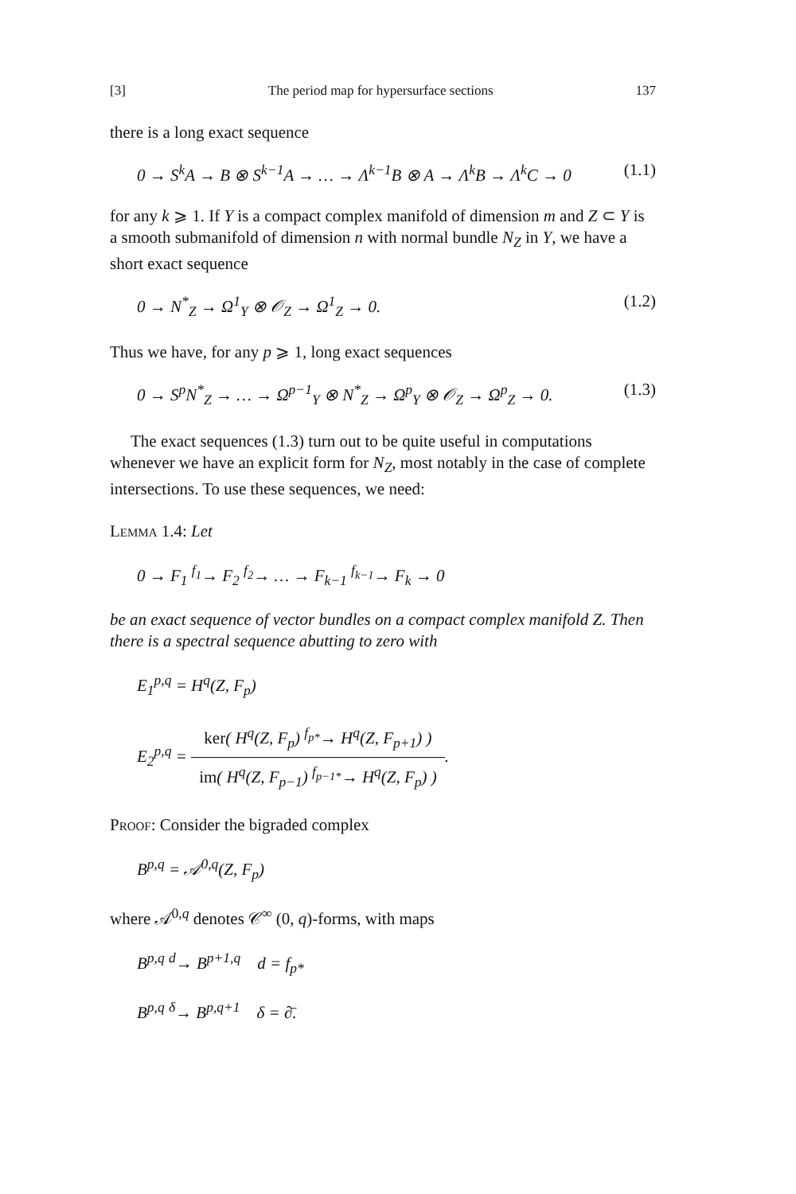[3] The period map for hypersurface sections 137
there is a long exact sequence
0 → S<sup>k</sup>A → B ⊗ S<sup>k−1</sup>A → … → Λ<sup>k−1</sup>B ⊗ A → Λ<sup>k</sup>B → Λ<sup>k</sup>C → 0 (1.1)
for any k ⩾ 1. If Y is a compact complex manifold of dimension m and Z ⊂ Y is a smooth submanifold of dimension n with normal bundle N<sub>Z</sub> in Y, we have a short exact sequence
0 → N<sup>*</sup><sub>Z</sub> → Ω<sup>1</sup><sub>Y</sub> ⊗ 𝒪<sub>Z</sub> → Ω<sup>1</sup><sub>Z</sub> → 0. (1.2)
Thus we have, for any p ⩾ 1, long exact sequences
0 → S<sup>p</sup>N<sup>*</sup><sub>Z</sub> → … → Ω<sup>p−1</sup><sub>Y</sub> ⊗ N<sup>*</sup><sub>Z</sub> → Ω<sup>p</sup><sub>Y</sub> ⊗ 𝒪<sub>Z</sub> → Ω<sup>p</sup><sub>Z</sub> → 0. (1.3)
The exact sequences (1.3) turn out to be quite useful in computations whenever we have an explicit form for N<sub>Z</sub>, most notably in the case of complete intersections. To use these sequences, we need:
Lemma 1.4: Let
0 → F<sub>1</sub> <sup>f<sub>1</sub></sup>→ F<sub>2</sub> <sup>f<sub>2</sub></sup>→ … → F<sub>k−1</sub> <sup>f<sub>k−1</sub></sup>→ F<sub>k</sub> → 0
be an exact sequence of vector bundles on a compact complex manifold Z. Then there is a spectral sequence abutting to zero with
E<sub>1</sub><sup>p,q</sup> = H<sup>q</sup>(Z, F<sub>p</sub>)
E<sub>2</sub><sup>p,q</sup> =
ker( H<sup>q</sup>(Z, F<sub>p</sub>) <sup>f<sub>p*</sub></sup>→ H<sup>q</sup>(Z, F<sub>p+1</sub>) )
im( H<sup>q</sup>(Z, F<sub>p−1</sub>) <sup>f<sub>p−1*</sub></sup>→ H<sup>q</sup>(Z, F<sub>p</sub>) )
.
Proof: Consider the bigraded complex
B<sup>p,q</sup> = 𝒜<sup>0,q</sup>(Z, F<sub>p</sub>)
where 𝒜<sup>0,q</sup> denotes 𝒞<sup>∞</sup> (0, q)-forms, with maps
B<sup>p,q</sup> <sup>d</sup>→ B<sup>p+1,q</sup> d = f<sub>p*</sub>
B<sup>p,q</sup> <sup>δ</sup>→ B<sup>p,q+1</sup> δ = ∂̄.